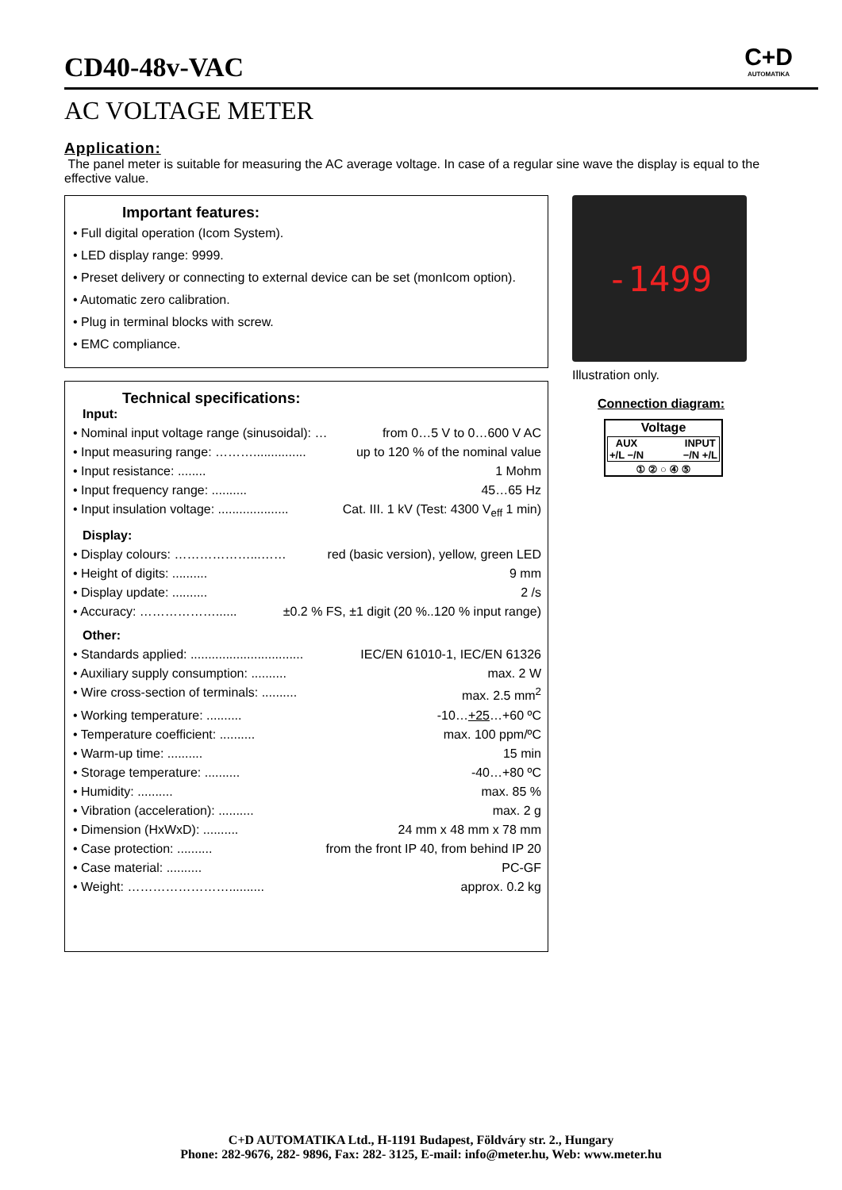C+D
AUTOMATIKA
CD40-48v-VAC
AC VOLTAGE METER
Application:
The panel meter is suitable for measuring the AC average voltage. In case of a regular sine wave the display is equal to the effective value.
Important features:
• Full digital operation (Icom System).
• LED display range: 9999.
• Preset delivery or connecting to external device can be set (monIcom option).
• Automatic zero calibration.
• Plug in terminal blocks with screw.
• EMC compliance.
Technical specifications:
Input:
• Nominal input voltage range (sinusoidal): … from 0…5 V to 0…600 V AC
• Input measuring range: ………............... up to 120 % of the nominal value
• Input resistance: ........ 1 Mohm
• Input frequency range: .......... 45…65 Hz
• Input insulation voltage: .................... Cat. III. 1 kV (Test: 4300 V<sub>eff</sub> 1 min)
Display:
• Display colours: ………………...…… red (basic version), yellow, green LED
• Height of digits: .......... 9 mm
• Display update: .......... 2 /s
• Accuracy: ………………...... ±0.2 % FS, ±1 digit (20 %..120 % input range)
Other:
• Standards applied: ................................ IEC/EN 61010-1, IEC/EN 61326
• Auxiliary supply consumption: .......... max. 2 W
• Wire cross-section of terminals: .......... max. 2.5 mm<sup>2</sup>
• Working temperature: .......... -10…+25…+60 ºC
• Temperature coefficient: .......... max. 100 ppm/ºC
• Warm-up time: .......... 15 min
• Storage temperature: .......... -40…+80 ºC
• Humidity: .......... max. 85 %
• Vibration (acceleration): .......... max. 2 g
• Dimension (HxWxD): .......... 24 mm x 48 mm x 78 mm
• Case protection: .......... from the front IP 40, from behind IP 20
• Case material: .......... PC-GF
• Weight: …………………….......... approx. 0.2 kg
-1499
Illustration only.
Connection diagram:
Voltage
AUX
+/L −/N INPUT
−/N +/L
① ② ○ ④ ⑤
C+D AUTOMATIKA Ltd., H-1191 Budapest, Földváry str. 2., Hungary
Phone: 282-9676, 282- 9896, Fax: 282- 3125, E-mail: info@meter.hu, Web: www.meter.hu